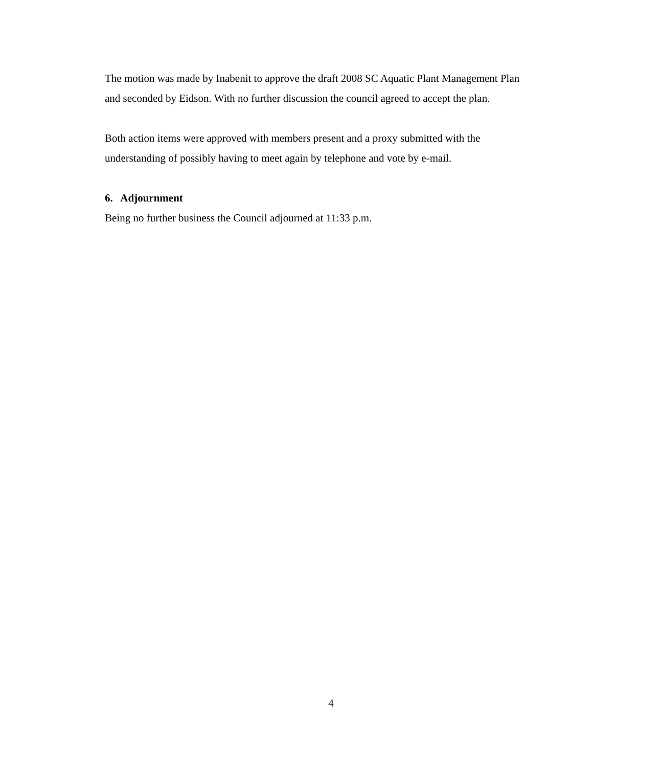The motion was made by Inabenit to approve the draft 2008 SC Aquatic Plant Management Plan and seconded by Eidson. With no further discussion the council agreed to accept the plan.
Both action items were approved with members present and a proxy submitted with the understanding of possibly having to meet again by telephone and vote by e-mail.
6. Adjournment
Being no further business the Council adjourned at 11:33 p.m.
4